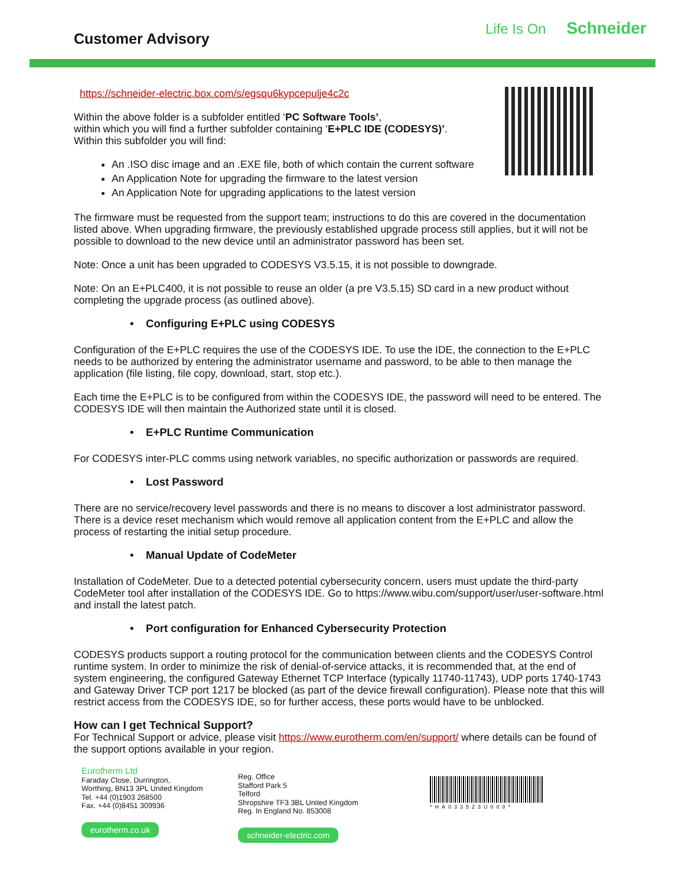Customer Advisory
Life Is On Schneider
https://schneider-electric.box.com/s/egsqu6kypcepulje4c2c
Within the above folder is a subfolder entitled ‘PC Software Tools’,
within which you will find a further subfolder containing ‘E+PLC IDE (CODESYS)’.
Within this subfolder you will find:
An .ISO disc image and an .EXE file, both of which contain the current software
An Application Note for upgrading the firmware to the latest version
An Application Note for upgrading applications to the latest version
The firmware must be requested from the support team; instructions to do this are covered in the documentation listed above. When upgrading firmware, the previously established upgrade process still applies, but it will not be possible to download to the new device until an administrator password has been set.
Note: Once a unit has been upgraded to CODESYS V3.5.15, it is not possible to downgrade.
Note: On an E+PLC400, it is not possible to reuse an older (a pre V3.5.15) SD card in a new product without completing the upgrade process (as outlined above).
• Configuring E+PLC using CODESYS
Configuration of the E+PLC requires the use of the CODESYS IDE. To use the IDE, the connection to the E+PLC needs to be authorized by entering the administrator username and password, to be able to then manage the application (file listing, file copy, download, start, stop etc.).
Each time the E+PLC is to be configured from within the CODESYS IDE, the password will need to be entered. The CODESYS IDE will then maintain the Authorized state until it is closed.
• E+PLC Runtime Communication
For CODESYS inter-PLC comms using network variables, no specific authorization or passwords are required.
• Lost Password
There are no service/recovery level passwords and there is no means to discover a lost administrator password. There is a device reset mechanism which would remove all application content from the E+PLC and allow the process of restarting the initial setup procedure.
• Manual Update of CodeMeter
Installation of CodeMeter. Due to a detected potential cybersecurity concern, users must update the third-party CodeMeter tool after installation of the CODESYS IDE. Go to https://www.wibu.com/support/user/user-software.html and install the latest patch.
• Port configuration for Enhanced Cybersecurity Protection
CODESYS products support a routing protocol for the communication between clients and the CODESYS Control runtime system. In order to minimize the risk of denial-of-service attacks, it is recommended that, at the end of system engineering, the configured Gateway Ethernet TCP Interface (typically 11740-11743), UDP ports 1740-1743 and Gateway Driver TCP port 1217 be blocked (as part of the device firewall configuration). Please note that this will restrict access from the CODESYS IDE, so for further access, these ports would have to be unblocked.
How can I get Technical Support?
For Technical Support or advice, please visit https://www.eurotherm.com/en/support/ where details can be found of the support options available in your region.
Eurotherm Ltd
Faraday Close, Durrington,
Worthing, BN13 3PL United Kingdom
Tel. +44 (0)1903 268500
Fax. +44 (0)8451 309936
eurotherm.co.uk
Reg. Office
Stafford Park 5
Telford
Shropshire TF3 3BL United Kingdom
Reg. In England No. 853008
schneider-electric.com
*HA033523U008*